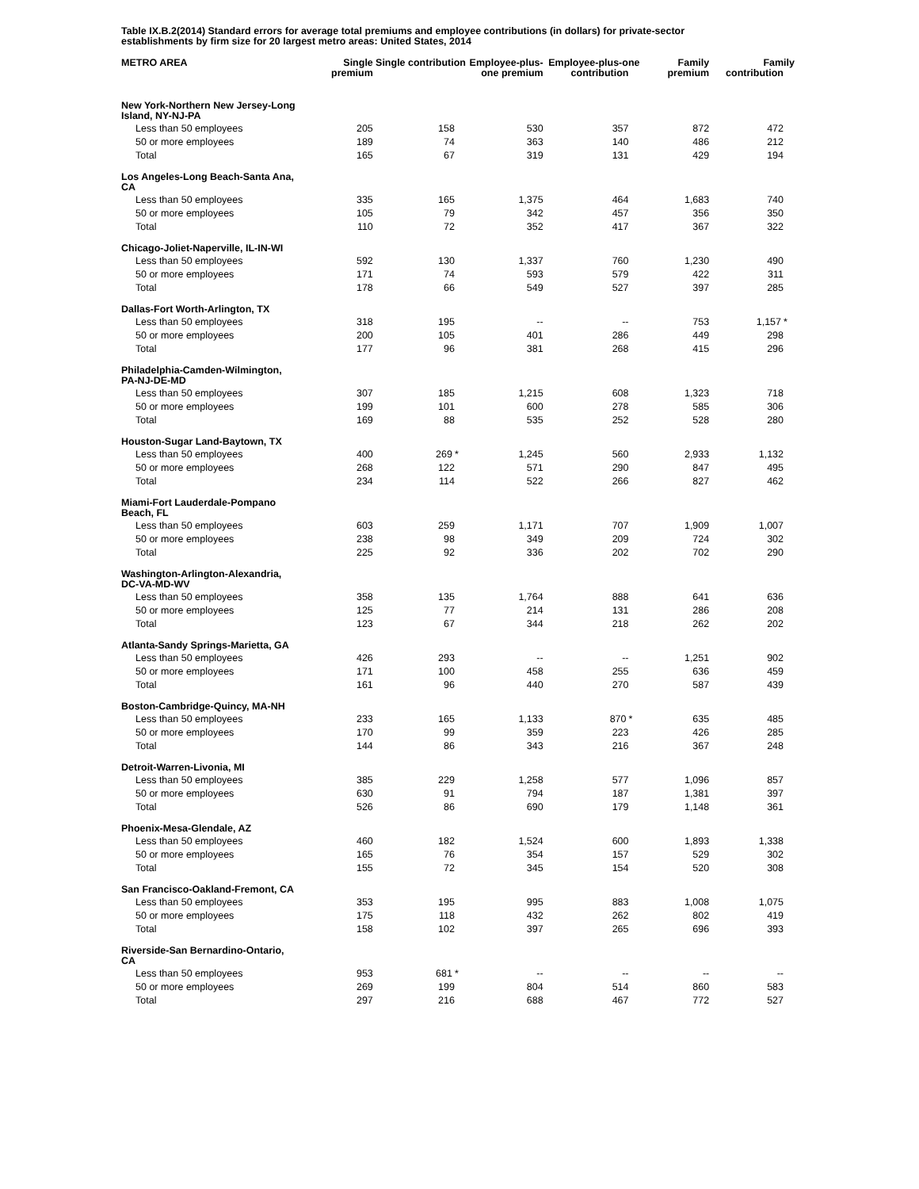Table IX.B.2(2014) Standard errors for average total premiums and employee contributions (in dollars) for private-sector establishments by firm size for 20 largest metro areas: United States, 2014
| METRO AREA | Single premium | Single contribution | Employee-plus-one premium | Employee-plus-one contribution | Family premium | Family contribution |
| --- | --- | --- | --- | --- | --- | --- |
| New York-Northern New Jersey-Long Island, NY-NJ-PA | | | | | | |
| Less than 50 employees | 205 | 158 | 530 | 357 | 872 | 472 |
| 50 or more employees | 189 | 74 | 363 | 140 | 486 | 212 |
| Total | 165 | 67 | 319 | 131 | 429 | 194 |
| Los Angeles-Long Beach-Santa Ana, CA | | | | | | |
| Less than 50 employees | 335 | 165 | 1,375 | 464 | 1,683 | 740 |
| 50 or more employees | 105 | 79 | 342 | 457 | 356 | 350 |
| Total | 110 | 72 | 352 | 417 | 367 | 322 |
| Chicago-Joliet-Naperville, IL-IN-WI | | | | | | |
| Less than 50 employees | 592 | 130 | 1,337 | 760 | 1,230 | 490 |
| 50 or more employees | 171 | 74 | 593 | 579 | 422 | 311 |
| Total | 178 | 66 | 549 | 527 | 397 | 285 |
| Dallas-Fort Worth-Arlington, TX | | | | | | |
| Less than 50 employees | 318 | 195 | -- | -- | 753 | 1,157 * |
| 50 or more employees | 200 | 105 | 401 | 286 | 449 | 298 |
| Total | 177 | 96 | 381 | 268 | 415 | 296 |
| Philadelphia-Camden-Wilmington, PA-NJ-DE-MD | | | | | | |
| Less than 50 employees | 307 | 185 | 1,215 | 608 | 1,323 | 718 |
| 50 or more employees | 199 | 101 | 600 | 278 | 585 | 306 |
| Total | 169 | 88 | 535 | 252 | 528 | 280 |
| Houston-Sugar Land-Baytown, TX | | | | | | |
| Less than 50 employees | 400 | 269 * | 1,245 | 560 | 2,933 | 1,132 |
| 50 or more employees | 268 | 122 | 571 | 290 | 847 | 495 |
| Total | 234 | 114 | 522 | 266 | 827 | 462 |
| Miami-Fort Lauderdale-Pompano Beach, FL | | | | | | |
| Less than 50 employees | 603 | 259 | 1,171 | 707 | 1,909 | 1,007 |
| 50 or more employees | 238 | 98 | 349 | 209 | 724 | 302 |
| Total | 225 | 92 | 336 | 202 | 702 | 290 |
| Washington-Arlington-Alexandria, DC-VA-MD-WV | | | | | | |
| Less than 50 employees | 358 | 135 | 1,764 | 888 | 641 | 636 |
| 50 or more employees | 125 | 77 | 214 | 131 | 286 | 208 |
| Total | 123 | 67 | 344 | 218 | 262 | 202 |
| Atlanta-Sandy Springs-Marietta, GA | | | | | | |
| Less than 50 employees | 426 | 293 | -- | -- | 1,251 | 902 |
| 50 or more employees | 171 | 100 | 458 | 255 | 636 | 459 |
| Total | 161 | 96 | 440 | 270 | 587 | 439 |
| Boston-Cambridge-Quincy, MA-NH | | | | | | |
| Less than 50 employees | 233 | 165 | 1,133 | 870 * | 635 | 485 |
| 50 or more employees | 170 | 99 | 359 | 223 | 426 | 285 |
| Total | 144 | 86 | 343 | 216 | 367 | 248 |
| Detroit-Warren-Livonia, MI | | | | | | |
| Less than 50 employees | 385 | 229 | 1,258 | 577 | 1,096 | 857 |
| 50 or more employees | 630 | 91 | 794 | 187 | 1,381 | 397 |
| Total | 526 | 86 | 690 | 179 | 1,148 | 361 |
| Phoenix-Mesa-Glendale, AZ | | | | | | |
| Less than 50 employees | 460 | 182 | 1,524 | 600 | 1,893 | 1,338 |
| 50 or more employees | 165 | 76 | 354 | 157 | 529 | 302 |
| Total | 155 | 72 | 345 | 154 | 520 | 308 |
| San Francisco-Oakland-Fremont, CA | | | | | | |
| Less than 50 employees | 353 | 195 | 995 | 883 | 1,008 | 1,075 |
| 50 or more employees | 175 | 118 | 432 | 262 | 802 | 419 |
| Total | 158 | 102 | 397 | 265 | 696 | 393 |
| Riverside-San Bernardino-Ontario, CA | | | | | | |
| Less than 50 employees | 953 | 681 * | -- | -- | -- | -- |
| 50 or more employees | 269 | 199 | 804 | 514 | 860 | 583 |
| Total | 297 | 216 | 688 | 467 | 772 | 527 |